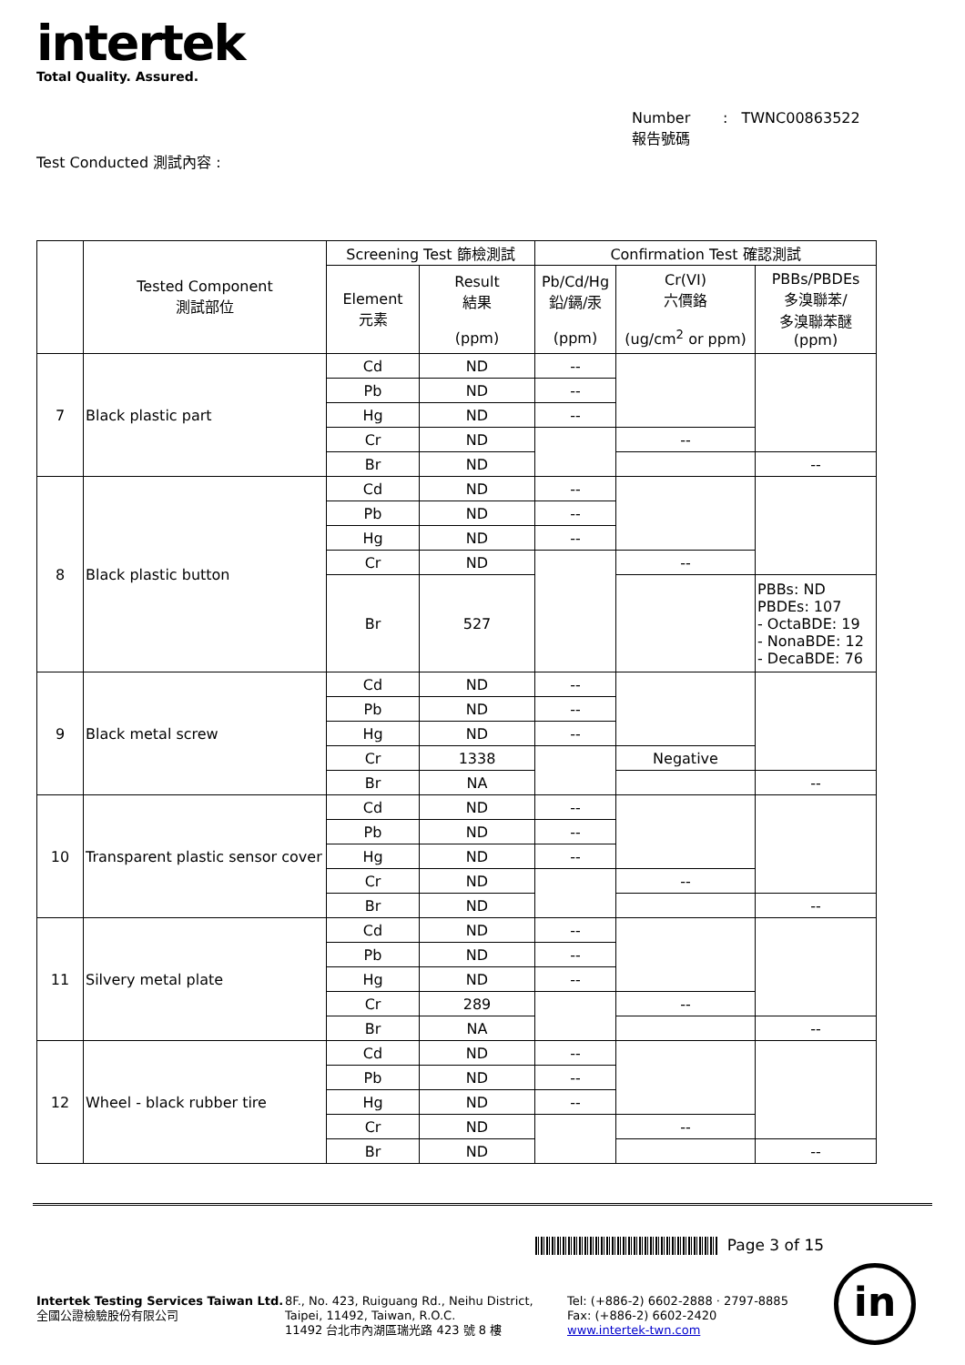intertek
Total Quality. Assured.
Number : TWNC00863522
報告號碼
Test Conducted 測試內容 :
| | Tested Component 測試部位 | Screening Test 篩檢測試 | | Confirmation Test 確認測試 | | |
| --- | --- | --- | --- | --- | --- | --- |
| | | Element 元素 | Result 結果 (ppm) | Pb/Cd/Hg 鉛/鎘/汞 (ppm) | Cr(VI) 六價鉻 (ug/cm<sup>2</sup> or ppm) | PBBs/PBDEs 多溴聯苯/ 多溴聯苯醚 (ppm) |
| 7 | Black plastic part | Cd | ND | -- | | |
| | | Pb | ND | -- | | |
| | | Hg | ND | -- | | |
| | | Cr | ND | | -- | |
| | | Br | ND | | | -- |
| 8 | Black plastic button | Cd | ND | -- | | |
| | | Pb | ND | -- | | |
| | | Hg | ND | -- | | |
| | | Cr | ND | | -- | |
| | | Br | 527 | | | PBBs: ND PBDEs: 107 - OctaBDE: 19 - NonaBDE: 12 - DecaBDE: 76 |
| 9 | Black metal screw | Cd | ND | -- | | |
| | | Pb | ND | -- | | |
| | | Hg | ND | -- | | |
| | | Cr | 1338 | | Negative | |
| | | Br | NA | | | -- |
| 10 | Transparent plastic sensor cover | Cd | ND | -- | | |
| | | Pb | ND | -- | | |
| | | Hg | ND | -- | | |
| | | Cr | ND | | -- | |
| | | Br | ND | | | -- |
| 11 | Silvery metal plate | Cd | ND | -- | | |
| | | Pb | ND | -- | | |
| | | Hg | ND | -- | | |
| | | Cr | 289 | | -- | |
| | | Br | NA | | | -- |
| 12 | Wheel - black rubber tire | Cd | ND | -- | | |
| | | Pb | ND | -- | | |
| | | Hg | ND | -- | | |
| | | Cr | ND | | -- | |
| | | Br | ND | | | -- |
Page 3 of 15
Intertek Testing Services Taiwan Ltd.
全國公證檢驗股份有限公司
8F., No. 423, Ruiguang Rd., Neihu District,
Taipei, 11492, Taiwan, R.O.C.
11492 台北市內湖區瑞光路 423 號 8 樓
Tel: (+886-2) 6602-2888 · 2797-8885
Fax: (+886-2) 6602-2420
www.intertek-twn.com
in